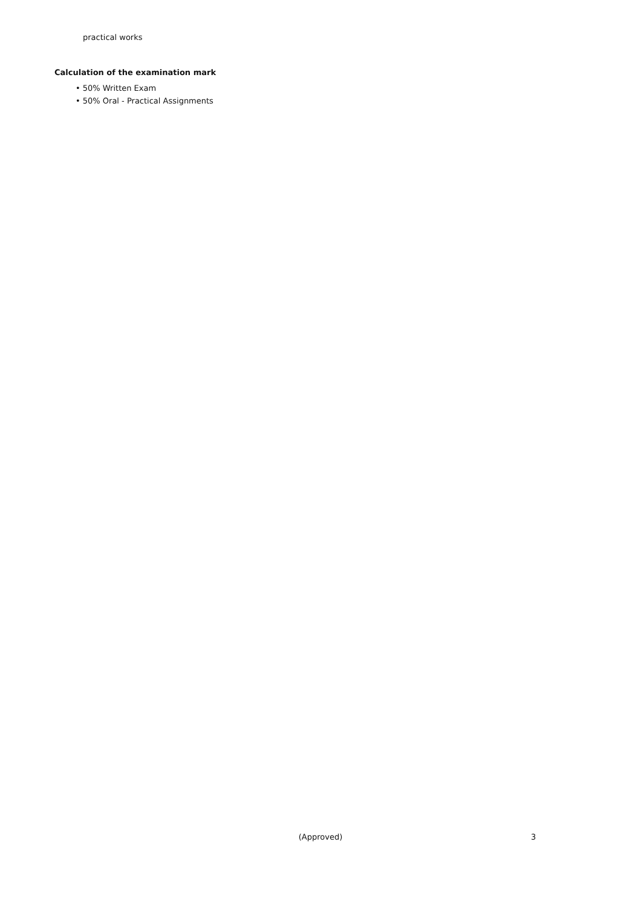practical works
Calculation of the examination mark
• 50% Written Exam
• 50% Oral - Practical Assignments
(Approved) 3